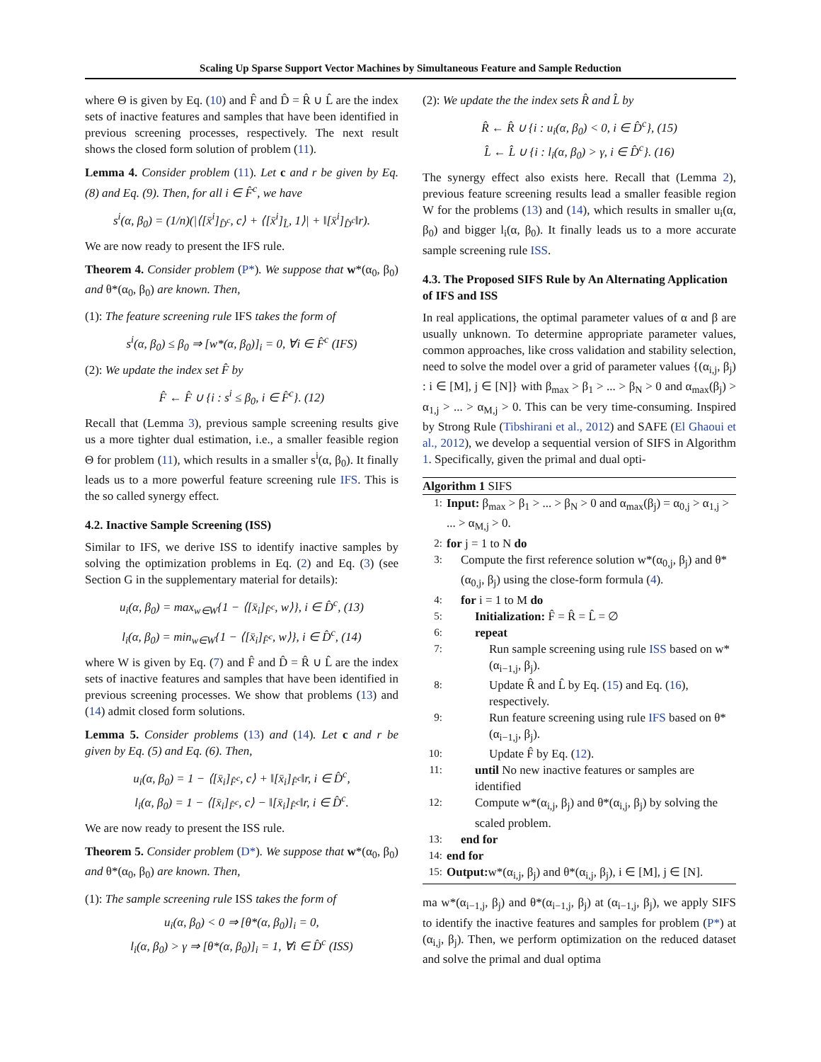Scaling Up Sparse Support Vector Machines by Simultaneous Feature and Sample Reduction
where Θ is given by Eq. (10) and F̂ and D̂ = R̂ ∪ L̂ are the index sets of inactive features and samples that have been identified in previous screening processes, respectively. The next result shows the closed form solution of problem (11).
Lemma 4. Consider problem (11). Let c and r be given by Eq. (8) and Eq. (9). Then, for all i ∈ F̂<sup>c</sup>, we have
s<sup>i</sup>(α, β<sub>0</sub>) = (1/n)(|⟨[x̄<sup>i</sup>]<sub>D̂<sup>c</sup></sub>, c⟩ + ⟨[x̄<sup>i</sup>]<sub>L̂</sub>, 1⟩| + ‖[x̄<sup>i</sup>]<sub>D̂<sup>c</sup></sub>‖r).
We are now ready to present the IFS rule.
Theorem 4. Consider problem (P*). We suppose that w*(α<sub>0</sub>, β<sub>0</sub>) and θ*(α<sub>0</sub>, β<sub>0</sub>) are known. Then,
(1): The feature screening rule IFS takes the form of
s<sup>i</sup>(α, β<sub>0</sub>) ≤ β<sub>0</sub> ⇒ [w*(α, β<sub>0</sub>)]<sub>i</sub> = 0, ∀i ∈ F̂<sup>c</sup> (IFS)
(2): We update the index set F̂ by
F̂ ← F̂ ∪ {i : s<sup>i</sup> ≤ β<sub>0</sub>, i ∈ F̂<sup>c</sup>}. (12)
Recall that (Lemma 3), previous sample screening results give us a more tighter dual estimation, i.e., a smaller feasible region Θ for problem (11), which results in a smaller s<sup>i</sup>(α, β<sub>0</sub>). It finally leads us to a more powerful feature screening rule IFS. This is the so called synergy effect.
4.2. Inactive Sample Screening (ISS)
Similar to IFS, we derive ISS to identify inactive samples by solving the optimization problems in Eq. (2) and Eq. (3) (see Section G in the supplementary material for details):
u<sub>i</sub>(α, β<sub>0</sub>) = max<sub>w∈W</sub>{1 − ⟨[x̄<sub>i</sub>]<sub>F̂<sup>c</sup></sub>, w⟩}, i ∈ D̂<sup>c</sup>, (13)
l<sub>i</sub>(α, β<sub>0</sub>) = min<sub>w∈W</sub>{1 − ⟨[x̄<sub>i</sub>]<sub>F̂<sup>c</sup></sub>, w⟩}, i ∈ D̂<sup>c</sup>, (14)
where W is given by Eq. (7) and F̂ and D̂ = R̂ ∪ L̂ are the index sets of inactive features and samples that have been identified in previous screening processes. We show that problems (13) and (14) admit closed form solutions.
Lemma 5. Consider problems (13) and (14). Let c and r be given by Eq. (5) and Eq. (6). Then,
u<sub>i</sub>(α, β<sub>0</sub>) = 1 − ⟨[x̄<sub>i</sub>]<sub>F̂<sup>c</sup></sub>, c⟩ + ‖[x̄<sub>i</sub>]<sub>F̂<sup>c</sup></sub>‖r, i ∈ D̂<sup>c</sup>,
l<sub>i</sub>(α, β<sub>0</sub>) = 1 − ⟨[x̄<sub>i</sub>]<sub>F̂<sup>c</sup></sub>, c⟩ − ‖[x̄<sub>i</sub>]<sub>F̂<sup>c</sup></sub>‖r, i ∈ D̂<sup>c</sup>.
We are now ready to present the ISS rule.
Theorem 5. Consider problem (D*). We suppose that w*(α<sub>0</sub>, β<sub>0</sub>) and θ*(α<sub>0</sub>, β<sub>0</sub>) are known. Then,
(1): The sample screening rule ISS takes the form of
u<sub>i</sub>(α, β<sub>0</sub>) < 0 ⇒ [θ*(α, β<sub>0</sub>)]<sub>i</sub> = 0,
l<sub>i</sub>(α, β<sub>0</sub>) > γ ⇒ [θ*(α, β<sub>0</sub>)]<sub>i</sub> = 1, ∀i ∈ D̂<sup>c</sup> (ISS)
(2): We update the the index sets R̂ and L̂ by
R̂ ← R̂ ∪ {i : u<sub>i</sub>(α, β<sub>0</sub>) < 0, i ∈ D̂<sup>c</sup>}, (15)
L̂ ← L̂ ∪ {i : l<sub>i</sub>(α, β<sub>0</sub>) > γ, i ∈ D̂<sup>c</sup>}. (16)
The synergy effect also exists here. Recall that (Lemma 2), previous feature screening results lead a smaller feasible region W for the problems (13) and (14), which results in smaller u<sub>i</sub>(α, β<sub>0</sub>) and bigger l<sub>i</sub>(α, β<sub>0</sub>). It finally leads us to a more accurate sample screening rule ISS.
4.3. The Proposed SIFS Rule by An Alternating Application of IFS and ISS
In real applications, the optimal parameter values of α and β are usually unknown. To determine appropriate parameter values, common approaches, like cross validation and stability selection, need to solve the model over a grid of parameter values {(α<sub>i,j</sub>, β<sub>j</sub>) : i ∈ [M], j ∈ [N]} with β<sub>max</sub> > β<sub>1</sub> > ... > β<sub>N</sub> > 0 and α<sub>max</sub>(β<sub>j</sub>) > α<sub>1,j</sub> > ... > α<sub>M,j</sub> > 0. This can be very time-consuming. Inspired by Strong Rule (Tibshirani et al., 2012) and SAFE (El Ghaoui et al., 2012), we develop a sequential version of SIFS in Algorithm 1. Specifically, given the primal and dual opti-
Algorithm 1 SIFS
1: Input: β<sub>max</sub> > β<sub>1</sub> > ... > β<sub>N</sub> > 0 and α<sub>max</sub>(β<sub>j</sub>) = α<sub>0,j</sub> > α<sub>1,j</sub> > ... > α<sub>M,j</sub> > 0.
2: for j = 1 to N do
3: Compute the first reference solution w*(α<sub>0,j</sub>, β<sub>j</sub>) and θ*(α<sub>0,j</sub>, β<sub>j</sub>) using the close-form formula (4).
4: for i = 1 to M do
5: Initialization: F̂ = R̂ = L̂ = ∅
6: repeat
7: Run sample screening using rule ISS based on w*(α<sub>i−1,j</sub>, β<sub>j</sub>).
8: Update R̂ and L̂ by Eq. (15) and Eq. (16), respectively.
9: Run feature screening using rule IFS based on θ*(α<sub>i−1,j</sub>, β<sub>j</sub>).
10: Update F̂ by Eq. (12).
11: until No new inactive features or samples are identified
12: Compute w*(α<sub>i,j</sub>, β<sub>j</sub>) and θ*(α<sub>i,j</sub>, β<sub>j</sub>) by solving the scaled problem.
13: end for
14: end for
15: Output: w*(α<sub>i,j</sub>, β<sub>j</sub>) and θ*(α<sub>i,j</sub>, β<sub>j</sub>), i ∈ [M], j ∈ [N].
ma w*(α<sub>i−1,j</sub>, β<sub>j</sub>) and θ*(α<sub>i−1,j</sub>, β<sub>j</sub>) at (α<sub>i−1,j</sub>, β<sub>j</sub>), we apply SIFS to identify the inactive features and samples for problem (P*) at (α<sub>i,j</sub>, β<sub>j</sub>). Then, we perform optimization on the reduced dataset and solve the primal and dual optima